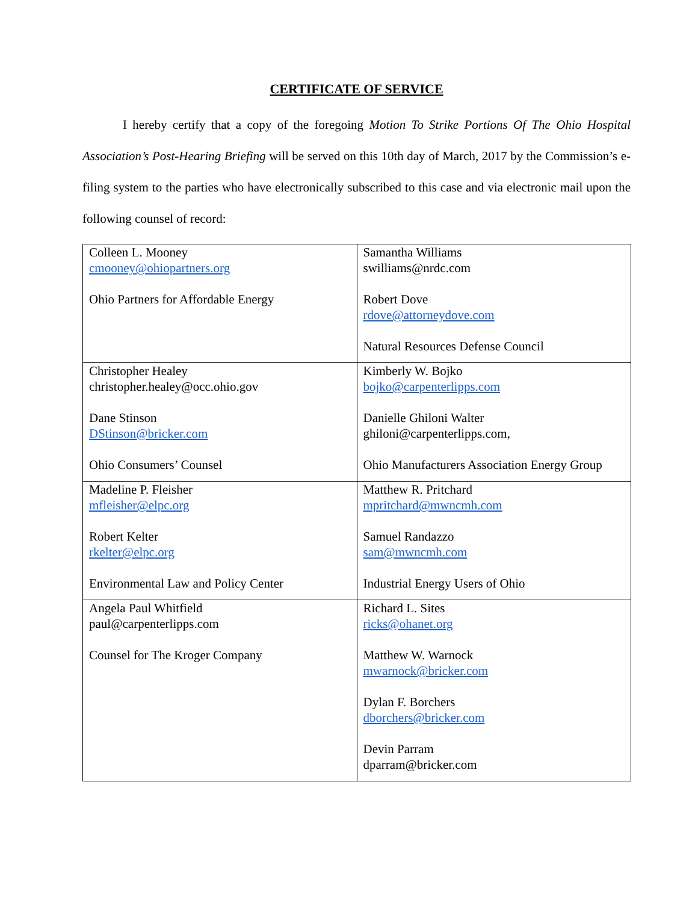CERTIFICATE OF SERVICE
I hereby certify that a copy of the foregoing Motion To Strike Portions Of The Ohio Hospital Association’s Post-Hearing Briefing will be served on this 10th day of March, 2017 by the Commission’s e-filing system to the parties who have electronically subscribed to this case and via electronic mail upon the following counsel of record:
| Colleen L. Mooney cmooney@ohiopartners.org Ohio Partners for Affordable Energy | Samantha Williams swilliams@nrdc.com Robert Dove rdove@attorneydove.com Natural Resources Defense Council |
| Christopher Healey christopher.healey@occ.ohio.gov Dane Stinson DStinson@bricker.com Ohio Consumers’ Counsel | Kimberly W. Bojko bojko@carpenterlipps.com Danielle Ghiloni Walter ghiloni@carpenterlipps.com, Ohio Manufacturers Association Energy Group |
| Madeline P. Fleisher mfleisher@elpc.org Robert Kelter rkelter@elpc.org Environmental Law and Policy Center | Matthew R. Pritchard mpritchard@mwncmh.com Samuel Randazzo sam@mwncmh.com Industrial Energy Users of Ohio |
| Angela Paul Whitfield paul@carpenterlipps.com Counsel for The Kroger Company | Richard L. Sites ricks@ohanet.org Matthew W. Warnock mwarnock@bricker.com Dylan F. Borchers dborchers@bricker.com Devin Parram dparram@bricker.com |